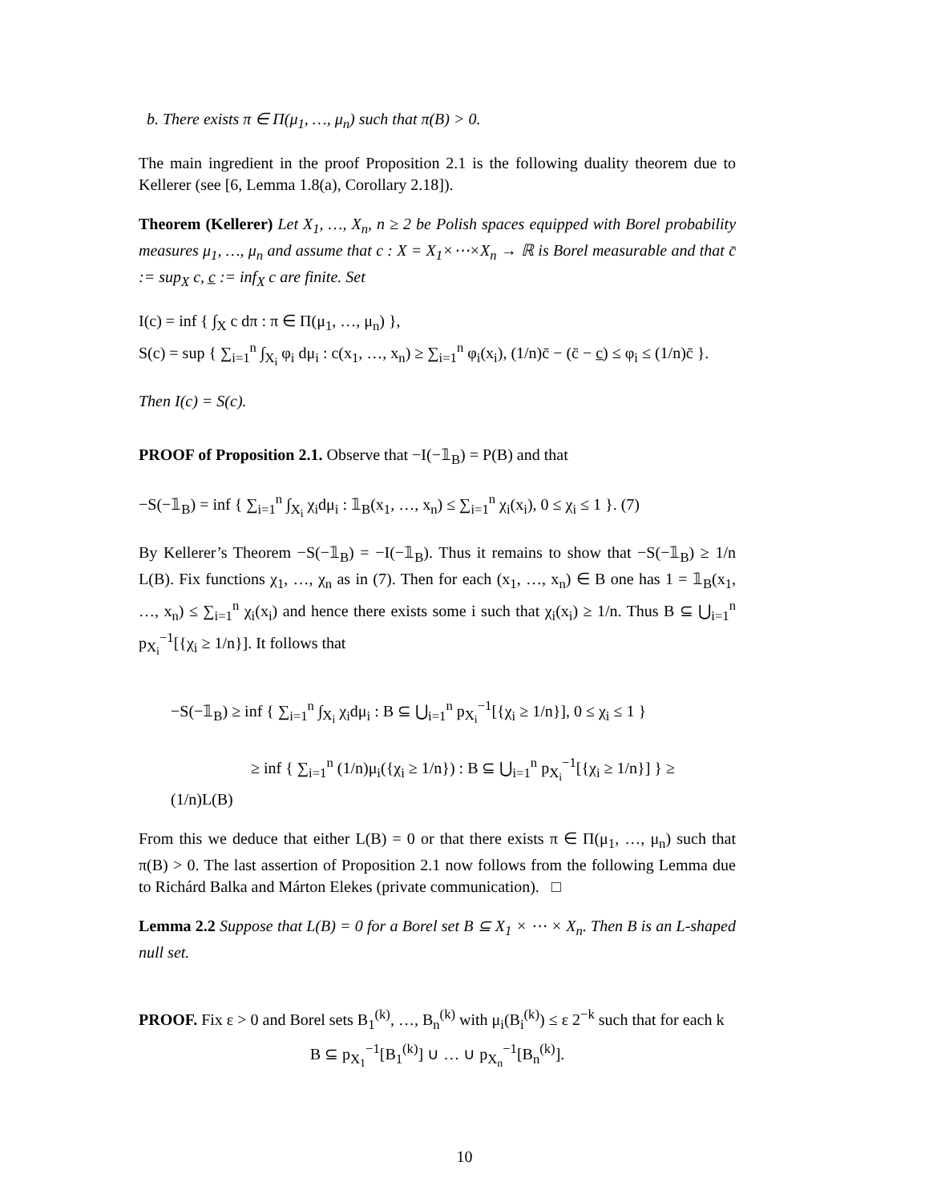b. There exists π ∈ Π(μ<sub>1</sub>, …, μ<sub>n</sub>) such that π(B) > 0.
The main ingredient in the proof Proposition 2.1 is the following duality theorem due to Kellerer (see [6, Lemma 1.8(a), Corollary 2.18]).
Theorem (Kellerer) Let X<sub>1</sub>, …, X<sub>n</sub>, n ≥ 2 be Polish spaces equipped with Borel probability measures μ<sub>1</sub>, …, μ<sub>n</sub> and assume that c : X = X<sub>1</sub>×⋯×X<sub>n</sub> → ℝ is Borel measurable and that c̄ := sup<sub>X</sub> c, c̲ := inf<sub>X</sub> c are finite. Set
I(c) = inf { ∫<sub>X</sub> c dπ : π ∈ Π(μ<sub>1</sub>, …, μ<sub>n</sub>) },
S(c) = sup { ∑<sub>i=1</sub><sup>n</sup> ∫<sub>X<sub>i</sub></sub> φ<sub>i</sub> dμ<sub>i</sub> : c(x<sub>1</sub>, …, x<sub>n</sub>) ≥ ∑<sub>i=1</sub><sup>n</sup> φ<sub>i</sub>(x<sub>i</sub>), (1/n)c̄ − (c̄ − c̲) ≤ φ<sub>i</sub> ≤ (1/n)c̄ }.
Then I(c) = S(c).
PROOF of Proposition 2.1. Observe that −I(−𝟙<sub>B</sub>) = P(B) and that
−S(−𝟙<sub>B</sub>) = inf { ∑<sub>i=1</sub><sup>n</sup> ∫<sub>X<sub>i</sub></sub> χ<sub>i</sub>dμ<sub>i</sub> : 𝟙<sub>B</sub>(x<sub>1</sub>, …, x<sub>n</sub>) ≤ ∑<sub>i=1</sub><sup>n</sup> χ<sub>i</sub>(x<sub>i</sub>), 0 ≤ χ<sub>i</sub> ≤ 1 }. (7)
By Kellerer’s Theorem −S(−𝟙<sub>B</sub>) = −I(−𝟙<sub>B</sub>). Thus it remains to show that −S(−𝟙<sub>B</sub>) ≥ 1/n L(B). Fix functions χ<sub>1</sub>, …, χ<sub>n</sub> as in (7). Then for each (x<sub>1</sub>, …, x<sub>n</sub>) ∈ B one has 1 = 𝟙<sub>B</sub>(x<sub>1</sub>, …, x<sub>n</sub>) ≤ ∑<sub>i=1</sub><sup>n</sup> χ<sub>i</sub>(x<sub>i</sub>) and hence there exists some i such that χ<sub>i</sub>(x<sub>i</sub>) ≥ 1/n. Thus B ⊆ ⋃<sub>i=1</sub><sup>n</sup> p<sub>X<sub>i</sub></sub><sup>−1</sup>[{χ<sub>i</sub> ≥ 1/n}]. It follows that
−S(−𝟙<sub>B</sub>) ≥ inf { ∑<sub>i=1</sub><sup>n</sup> ∫<sub>X<sub>i</sub></sub> χ<sub>i</sub>dμ<sub>i</sub> : B ⊆ ⋃<sub>i=1</sub><sup>n</sup> p<sub>X<sub>i</sub></sub><sup>−1</sup>[{χ<sub>i</sub> ≥ 1/n}], 0 ≤ χ<sub>i</sub> ≤ 1 }
≥ inf { ∑<sub>i=1</sub><sup>n</sup> (1/n)μ<sub>i</sub>({χ<sub>i</sub> ≥ 1/n}) : B ⊆ ⋃<sub>i=1</sub><sup>n</sup> p<sub>X<sub>i</sub></sub><sup>−1</sup>[{χ<sub>i</sub> ≥ 1/n}] } ≥ (1/n)L(B)
From this we deduce that either L(B) = 0 or that there exists π ∈ Π(μ<sub>1</sub>, …, μ<sub>n</sub>) such that π(B) > 0. The last assertion of Proposition 2.1 now follows from the following Lemma due to Richárd Balka and Márton Elekes (private communication). □
Lemma 2.2 Suppose that L(B) = 0 for a Borel set B ⊆ X<sub>1</sub> × ⋯ × X<sub>n</sub>. Then B is an L-shaped null set.
PROOF. Fix ε > 0 and Borel sets B<sub>1</sub><sup>(k)</sup>, …, B<sub>n</sub><sup>(k)</sup> with μ<sub>i</sub>(B<sub>i</sub><sup>(k)</sup>) ≤ ε 2<sup>−k</sup> such that for each k
B ⊆ p<sub>X<sub>1</sub></sub><sup>−1</sup>[B<sub>1</sub><sup>(k)</sup>] ∪ … ∪ p<sub>X<sub>n</sub></sub><sup>−1</sup>[B<sub>n</sub><sup>(k)</sup>].
10